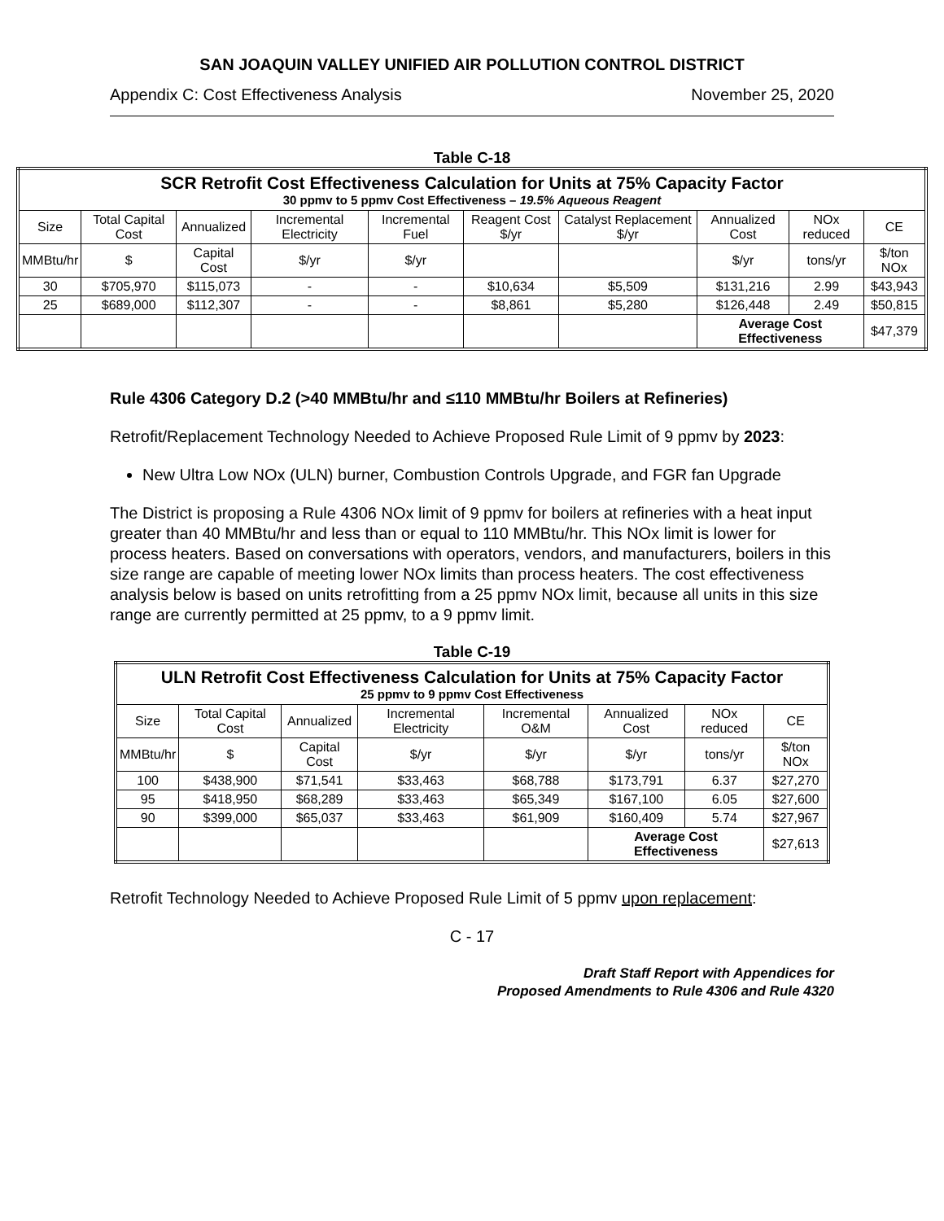SAN JOAQUIN VALLEY UNIFIED AIR POLLUTION CONTROL DISTRICT
Appendix C: Cost Effectiveness Analysis November 25, 2020
Table C-18
| SCR Retrofit Cost Effectiveness Calculation for Units at 75% Capacity Factor 30 ppmv to 5 ppmv Cost Effectiveness – 19.5% Aqueous Reagent | | | | | | | | | |
| Size | Total Capital Cost | Annualized | Incremental Electricity | Incremental Fuel | Reagent Cost $/yr | Catalyst Replacement $/yr | Annualized Cost | NOx reduced | CE |
| MMBtu/hr | $ | Capital Cost | $/yr | $/yr | | | $/yr | tons/yr | $/ton NOx |
| 30 | $705,970 | $115,073 | - | - | $10,634 | $5,509 | $131,216 | 2.99 | $43,943 |
| 25 | $689,000 | $112,307 | - | - | $8,861 | $5,280 | $126,448 | 2.49 | $50,815 |
| | | | | | | | Average Cost Effectiveness | | $47,379 |
Rule 4306 Category D.2 (>40 MMBtu/hr and ≤110 MMBtu/hr Boilers at Refineries)
Retrofit/Replacement Technology Needed to Achieve Proposed Rule Limit of 9 ppmv by 2023:
New Ultra Low NOx (ULN) burner, Combustion Controls Upgrade, and FGR fan Upgrade
The District is proposing a Rule 4306 NOx limit of 9 ppmv for boilers at refineries with a heat input greater than 40 MMBtu/hr and less than or equal to 110 MMBtu/hr. This NOx limit is lower for process heaters. Based on conversations with operators, vendors, and manufacturers, boilers in this size range are capable of meeting lower NOx limits than process heaters. The cost effectiveness analysis below is based on units retrofitting from a 25 ppmv NOx limit, because all units in this size range are currently permitted at 25 ppmv, to a 9 ppmv limit.
Table C-19
| ULN Retrofit Cost Effectiveness Calculation for Units at 75% Capacity Factor 25 ppmv to 9 ppmv Cost Effectiveness | | | | | | | |
| Size | Total Capital Cost | Annualized | Incremental Electricity | Incremental O&M | Annualized Cost | NOx reduced | CE |
| MMBtu/hr | $ | Capital Cost | $/yr | $/yr | $/yr | tons/yr | $/ton NOx |
| 100 | $438,900 | $71,541 | $33,463 | $68,788 | $173,791 | 6.37 | $27,270 |
| 95 | $418,950 | $68,289 | $33,463 | $65,349 | $167,100 | 6.05 | $27,600 |
| 90 | $399,000 | $65,037 | $33,463 | $61,909 | $160,409 | 5.74 | $27,967 |
| | | | | | Average Cost Effectiveness | | $27,613 |
Retrofit Technology Needed to Achieve Proposed Rule Limit of 5 ppmv upon replacement:
C - 17
Draft Staff Report with Appendices for
Proposed Amendments to Rule 4306 and Rule 4320